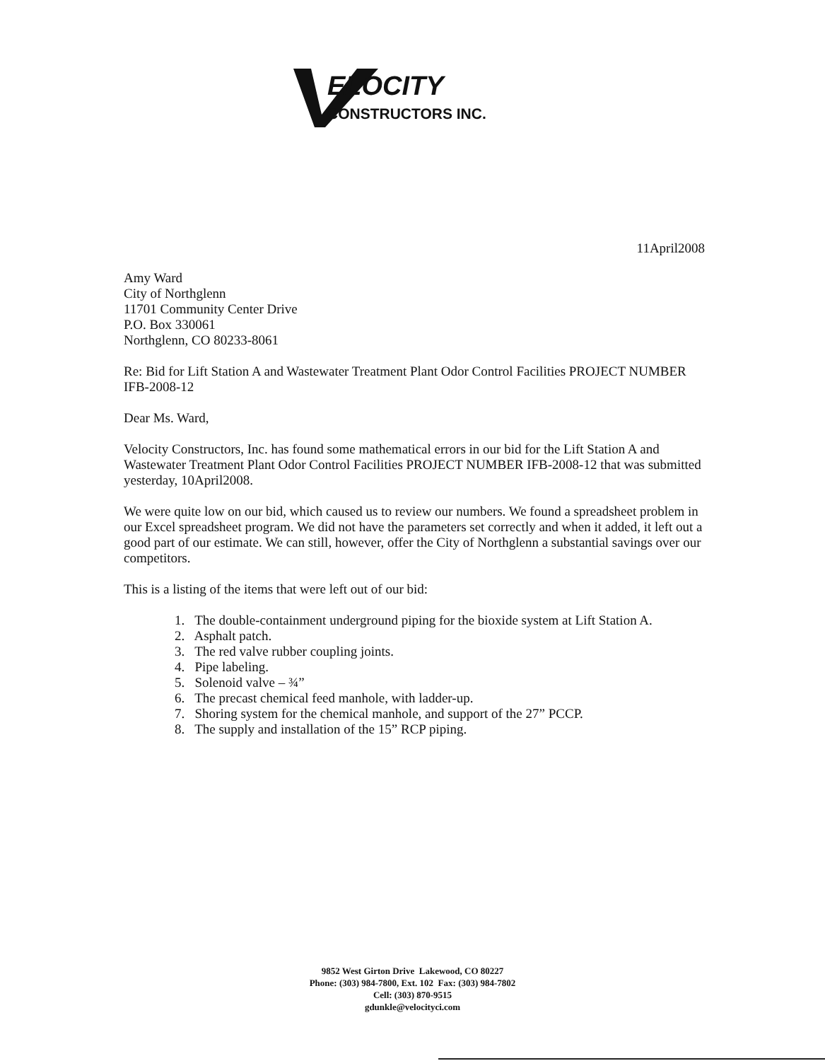ELOCITY
CONSTRUCTORS INC.
11April2008
Amy Ward
City of Northglenn
11701 Community Center Drive
P.O. Box 330061
Northglenn, CO 80233-8061
Re: Bid for Lift Station A and Wastewater Treatment Plant Odor Control Facilities PROJECT NUMBER IFB-2008-12
Dear Ms. Ward,
Velocity Constructors, Inc. has found some mathematical errors in our bid for the Lift Station A and Wastewater Treatment Plant Odor Control Facilities PROJECT NUMBER IFB-2008-12 that was submitted yesterday, 10April2008.
We were quite low on our bid, which caused us to review our numbers. We found a spreadsheet problem in our Excel spreadsheet program. We did not have the parameters set correctly and when it added, it left out a good part of our estimate. We can still, however, offer the City of Northglenn a substantial savings over our competitors.
This is a listing of the items that were left out of our bid:
1. The double-containment underground piping for the bioxide system at Lift Station A.
2. Asphalt patch.
3. The red valve rubber coupling joints.
4. Pipe labeling.
5. Solenoid valve – ¾”
6. The precast chemical feed manhole, with ladder-up.
7. Shoring system for the chemical manhole, and support of the 27” PCCP.
8. The supply and installation of the 15” RCP piping.
9852 West Girton Drive Lakewood, CO 80227
Phone: (303) 984-7800, Ext. 102 Fax: (303) 984-7802
Cell: (303) 870-9515
gdunkle@velocityci.com